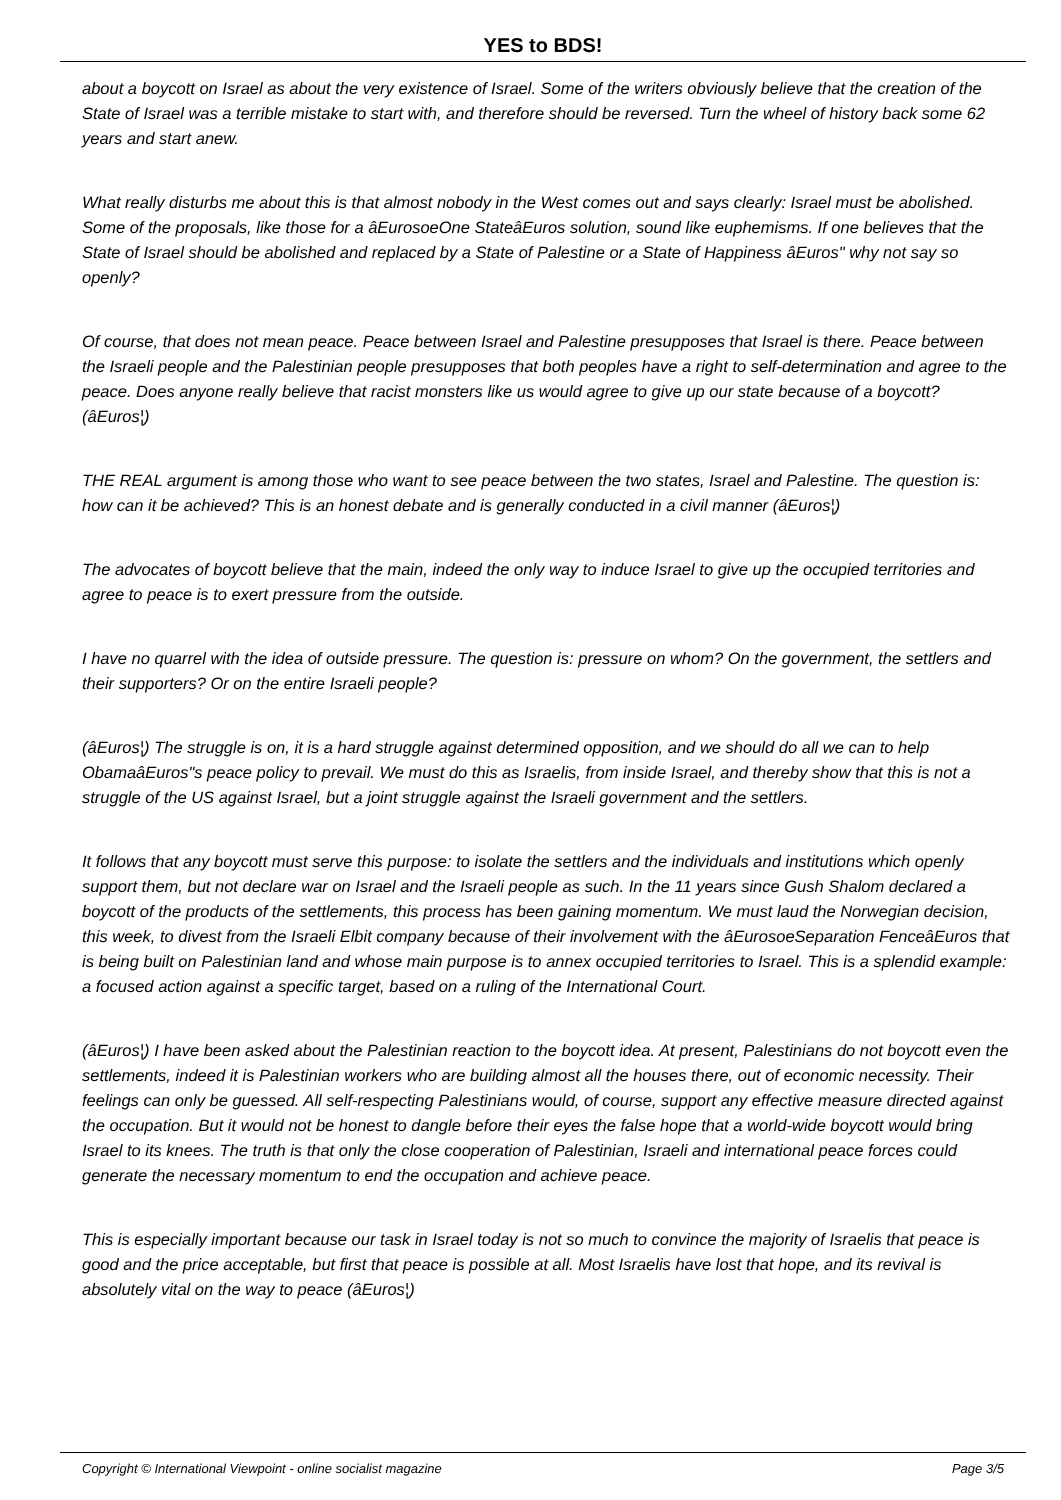YES to BDS!
about a boycott on Israel as about the very existence of Israel. Some of the writers obviously believe that the creation of the State of Israel was a terrible mistake to start with, and therefore should be reversed. Turn the wheel of history back some 62 years and start anew.
What really disturbs me about this is that almost nobody in the West comes out and says clearly: Israel must be abolished. Some of the proposals, like those for a âEurosoeOne StateâEuros solution, sound like euphemisms. If one believes that the State of Israel should be abolished and replaced by a State of Palestine or a State of Happiness âEuros" why not say so openly?
Of course, that does not mean peace. Peace between Israel and Palestine presupposes that Israel is there. Peace between the Israeli people and the Palestinian people presupposes that both peoples have a right to self-determination and agree to the peace. Does anyone really believe that racist monsters like us would agree to give up our state because of a boycott? (âEuros¦)
THE REAL argument is among those who want to see peace between the two states, Israel and Palestine. The question is: how can it be achieved? This is an honest debate and is generally conducted in a civil manner (âEuros¦)
The advocates of boycott believe that the main, indeed the only way to induce Israel to give up the occupied territories and agree to peace is to exert pressure from the outside.
I have no quarrel with the idea of outside pressure. The question is: pressure on whom? On the government, the settlers and their supporters? Or on the entire Israeli people?
(âEuros¦) The struggle is on, it is a hard struggle against determined opposition, and we should do all we can to help ObamaâEuros"s peace policy to prevail. We must do this as Israelis, from inside Israel, and thereby show that this is not a struggle of the US against Israel, but a joint struggle against the Israeli government and the settlers.
It follows that any boycott must serve this purpose: to isolate the settlers and the individuals and institutions which openly support them, but not declare war on Israel and the Israeli people as such. In the 11 years since Gush Shalom declared a boycott of the products of the settlements, this process has been gaining momentum. We must laud the Norwegian decision, this week, to divest from the Israeli Elbit company because of their involvement with the âEurosoeSeparation FenceâEuros that is being built on Palestinian land and whose main purpose is to annex occupied territories to Israel. This is a splendid example: a focused action against a specific target, based on a ruling of the International Court.
(âEuros¦) I have been asked about the Palestinian reaction to the boycott idea. At present, Palestinians do not boycott even the settlements, indeed it is Palestinian workers who are building almost all the houses there, out of economic necessity. Their feelings can only be guessed. All self-respecting Palestinians would, of course, support any effective measure directed against the occupation. But it would not be honest to dangle before their eyes the false hope that a world-wide boycott would bring Israel to its knees. The truth is that only the close cooperation of Palestinian, Israeli and international peace forces could generate the necessary momentum to end the occupation and achieve peace.
This is especially important because our task in Israel today is not so much to convince the majority of Israelis that peace is good and the price acceptable, but first that peace is possible at all. Most Israelis have lost that hope, and its revival is absolutely vital on the way to peace (âEuros¦)
Copyright © International Viewpoint - online socialist magazine Page 3/5